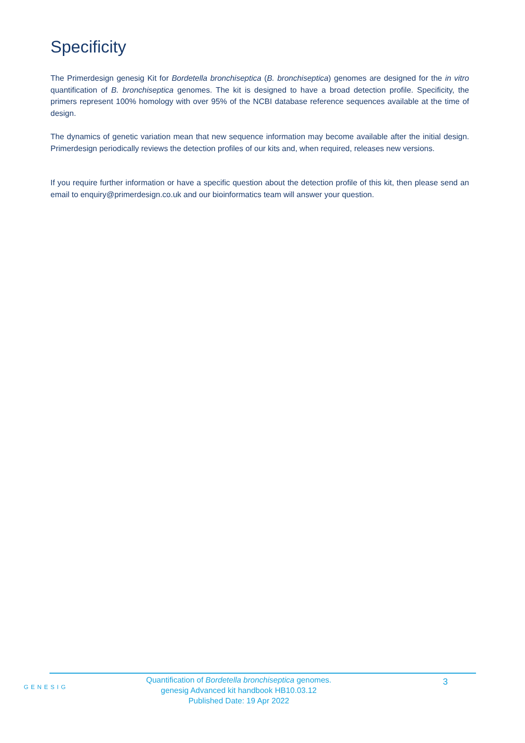Specificity
The Primerdesign genesig Kit for Bordetella bronchiseptica (B. bronchiseptica) genomes are designed for the in vitro quantification of B. bronchiseptica genomes. The kit is designed to have a broad detection profile. Specificity, the primers represent 100% homology with over 95% of the NCBI database reference sequences available at the time of design.
The dynamics of genetic variation mean that new sequence information may become available after the initial design. Primerdesign periodically reviews the detection profiles of our kits and, when required, releases new versions.
If you require further information or have a specific question about the detection profile of this kit, then please send an email to enquiry@primerdesign.co.uk and our bioinformatics team will answer your question.
GENESIG
Quantification of Bordetella bronchiseptica genomes.
genesig Advanced kit handbook HB10.03.12
Published Date: 19 Apr 2022
3